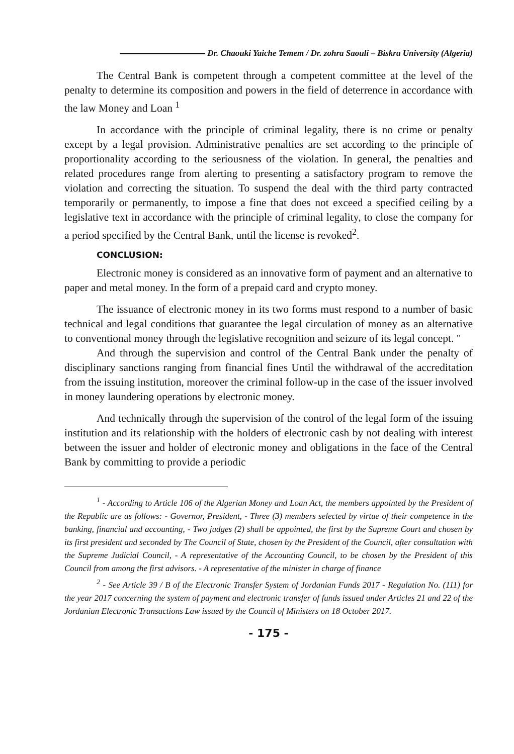Dr. Chaouki Yaiche Temem / Dr. zohra Saouli – Biskra University (Algeria)
The Central Bank is competent through a competent committee at the level of the penalty to determine its composition and powers in the field of deterrence in accordance with the law Money and Loan <sup>1</sup>
In accordance with the principle of criminal legality, there is no crime or penalty except by a legal provision. Administrative penalties are set according to the principle of proportionality according to the seriousness of the violation. In general, the penalties and related procedures range from alerting to presenting a satisfactory program to remove the violation and correcting the situation. To suspend the deal with the third party contracted temporarily or permanently, to impose a fine that does not exceed a specified ceiling by a legislative text in accordance with the principle of criminal legality, to close the company for a period specified by the Central Bank, until the license is revoked<sup>2</sup>.
CONCLUSION:
Electronic money is considered as an innovative form of payment and an alternative to paper and metal money. In the form of a prepaid card and crypto money.
The issuance of electronic money in its two forms must respond to a number of basic technical and legal conditions that guarantee the legal circulation of money as an alternative to conventional money through the legislative recognition and seizure of its legal concept. "
And through the supervision and control of the Central Bank under the penalty of disciplinary sanctions ranging from financial fines Until the withdrawal of the accreditation from the issuing institution, moreover the criminal follow-up in the case of the issuer involved in money laundering operations by electronic money.
And technically through the supervision of the control of the legal form of the issuing institution and its relationship with the holders of electronic cash by not dealing with interest between the issuer and holder of electronic money and obligations in the face of the Central Bank by committing to provide a periodic
<sup>1</sup> - According to Article 106 of the Algerian Money and Loan Act, the members appointed by the President of the Republic are as follows: - Governor, President, - Three (3) members selected by virtue of their competence in the banking, financial and accounting, - Two judges (2) shall be appointed, the first by the Supreme Court and chosen by its first president and seconded by The Council of State, chosen by the President of the Council, after consultation with the Supreme Judicial Council, - A representative of the Accounting Council, to be chosen by the President of this Council from among the first advisors. - A representative of the minister in charge of finance
<sup>2</sup> - See Article 39 / B of the Electronic Transfer System of Jordanian Funds 2017 - Regulation No. (111) for the year 2017 concerning the system of payment and electronic transfer of funds issued under Articles 21 and 22 of the Jordanian Electronic Transactions Law issued by the Council of Ministers on 18 October 2017.
- 175 -